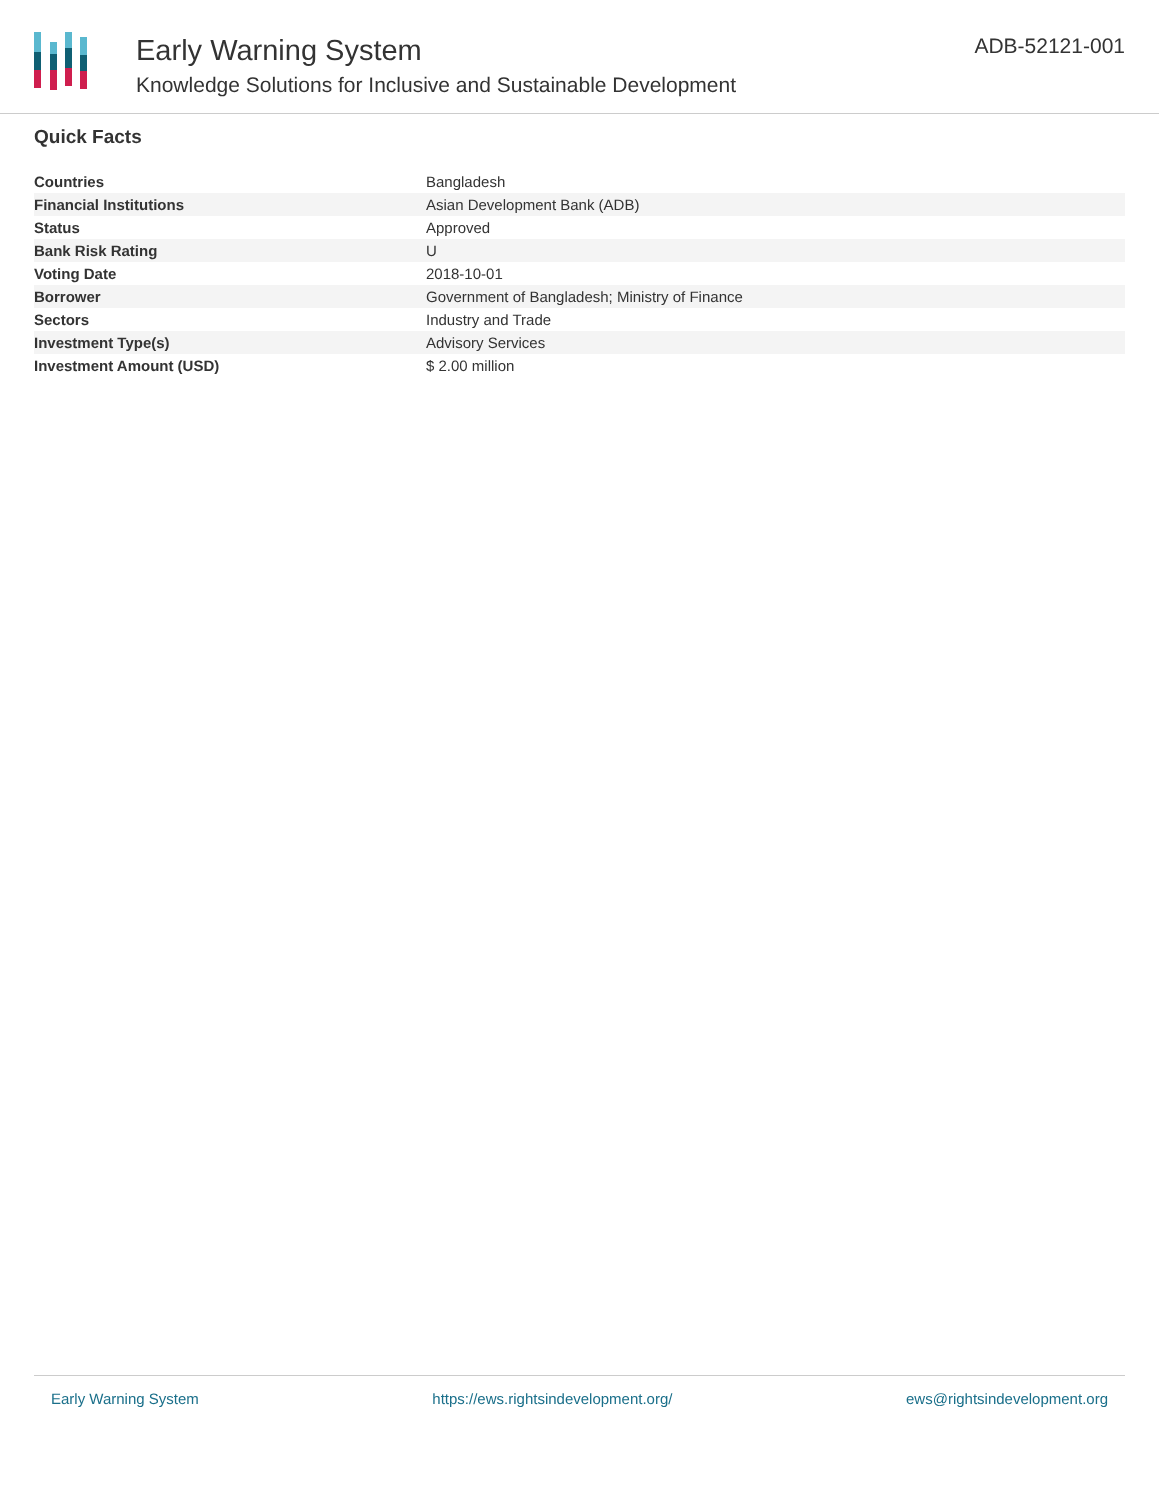Early Warning System
Knowledge Solutions for Inclusive and Sustainable Development
ADB-52121-001
Quick Facts
| Countries | Bangladesh |
| Financial Institutions | Asian Development Bank (ADB) |
| Status | Approved |
| Bank Risk Rating | U |
| Voting Date | 2018-10-01 |
| Borrower | Government of Bangladesh; Ministry of Finance |
| Sectors | Industry and Trade |
| Investment Type(s) | Advisory Services |
| Investment Amount (USD) | $ 2.00 million |
Early Warning System https://ews.rightsindevelopment.org/ ews@rightsindevelopment.org